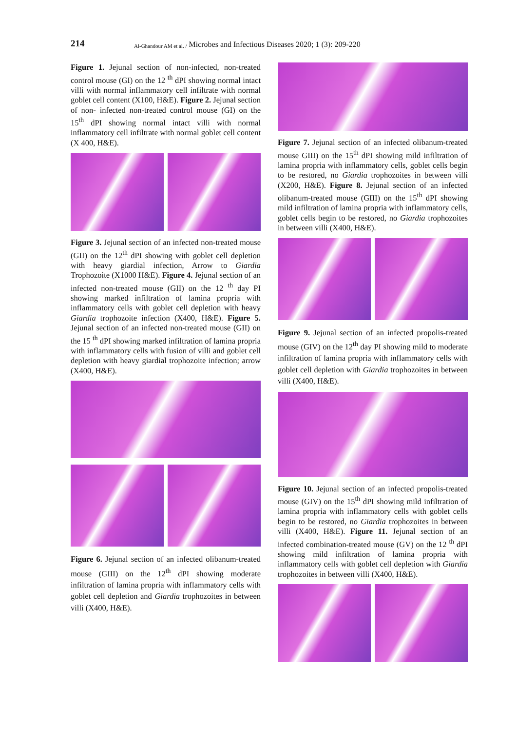214 Al-Ghandour AM et al. / Microbes and Infectious Diseases 2020; 1 (3): 209-220
Figure 1. Jejunal section of non-infected, non-treated control mouse (GI) on the 12 <sup>th</sup> dPI showing normal intact villi with normal inflammatory cell infiltrate with normal goblet cell content (X100, H&E). Figure 2. Jejunal section of non- infected non-treated control mouse (GI) on the 15<sup>th</sup> dPI showing normal intact villi with normal inflammatory cell infiltrate with normal goblet cell content (X 400, H&E).
Figure 3. Jejunal section of an infected non-treated mouse (GII) on the 12<sup>th</sup> dPI showing with goblet cell depletion with heavy giardial infection, Arrow to Giardia Trophozoite (X1000 H&E). Figure 4. Jejunal section of an infected non-treated mouse (GII) on the 12 <sup>th</sup> day PI showing marked infiltration of lamina propria with inflammatory cells with goblet cell depletion with heavy Giardia trophozoite infection (X400, H&E). Figure 5. Jejunal section of an infected non-treated mouse (GII) on the 15 <sup>th</sup> dPI showing marked infiltration of lamina propria with inflammatory cells with fusion of villi and goblet cell depletion with heavy giardial trophozoite infection; arrow (X400, H&E).
Figure 6. Jejunal section of an infected olibanum-treated mouse (GIII) on the 12<sup>th</sup> dPI showing moderate infiltration of lamina propria with inflammatory cells with goblet cell depletion and Giardia trophozoites in between villi (X400, H&E).
Figure 7. Jejunal section of an infected olibanum-treated mouse GIII) on the 15<sup>th</sup> dPI showing mild infiltration of lamina propria with inflammatory cells, goblet cells begin to be restored, no Giardia trophozoites in between villi (X200, H&E). Figure 8. Jejunal section of an infected olibanum-treated mouse (GIII) on the 15<sup>th</sup> dPI showing mild infiltration of lamina propria with inflammatory cells, goblet cells begin to be restored, no Giardia trophozoites in between villi (X400, H&E).
Figure 9. Jejunal section of an infected propolis-treated mouse (GIV) on the 12<sup>th</sup> day PI showing mild to moderate infiltration of lamina propria with inflammatory cells with goblet cell depletion with Giardia trophozoites in between villi (X400, H&E).
Figure 10. Jejunal section of an infected propolis-treated mouse (GIV) on the 15<sup>th</sup> dPI showing mild infiltration of lamina propria with inflammatory cells with goblet cells begin to be restored, no Giardia trophozoites in between villi (X400, H&E). Figure 11. Jejunal section of an infected combination-treated mouse (GV) on the 12 <sup>th</sup> dPI showing mild infiltration of lamina propria with inflammatory cells with goblet cell depletion with Giardia trophozoites in between villi (X400, H&E).